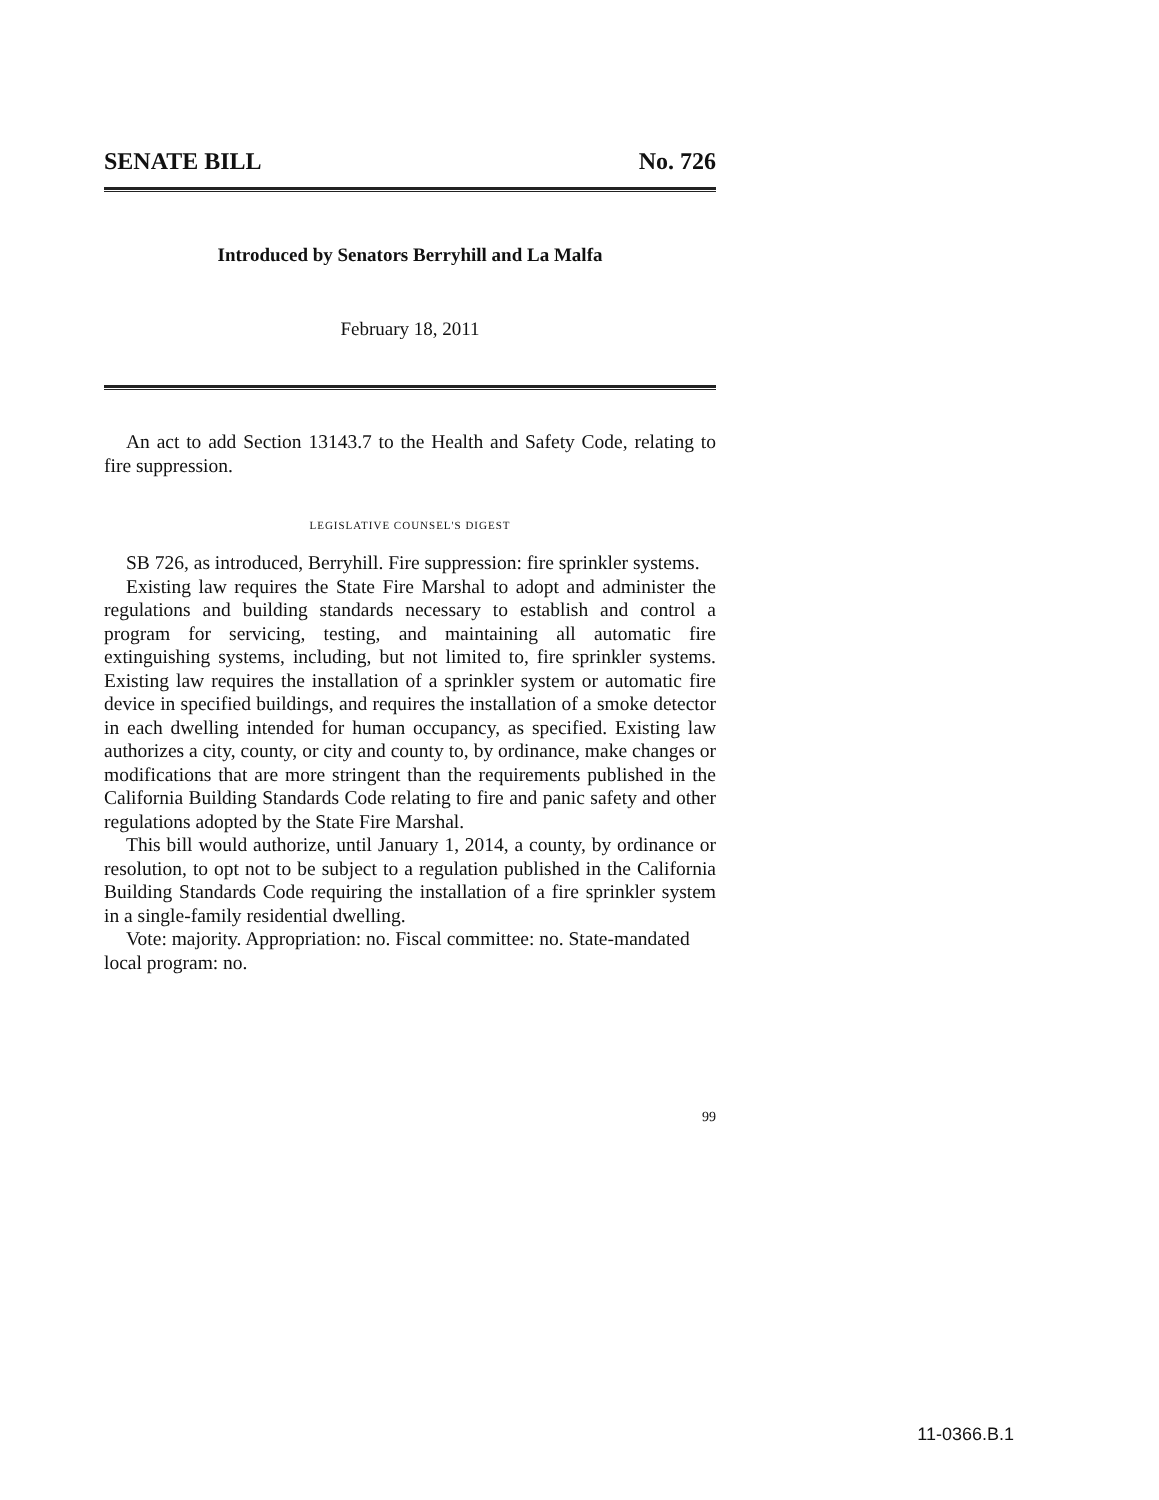SENATE BILL No. 726
Introduced by Senators Berryhill and La Malfa
February 18, 2011
An act to add Section 13143.7 to the Health and Safety Code, relating to fire suppression.
LEGISLATIVE COUNSEL'S DIGEST
SB 726, as introduced, Berryhill. Fire suppression: fire sprinkler systems.
Existing law requires the State Fire Marshal to adopt and administer the regulations and building standards necessary to establish and control a program for servicing, testing, and maintaining all automatic fire extinguishing systems, including, but not limited to, fire sprinkler systems. Existing law requires the installation of a sprinkler system or automatic fire device in specified buildings, and requires the installation of a smoke detector in each dwelling intended for human occupancy, as specified. Existing law authorizes a city, county, or city and county to, by ordinance, make changes or modifications that are more stringent than the requirements published in the California Building Standards Code relating to fire and panic safety and other regulations adopted by the State Fire Marshal.
This bill would authorize, until January 1, 2014, a county, by ordinance or resolution, to opt not to be subject to a regulation published in the California Building Standards Code requiring the installation of a fire sprinkler system in a single-family residential dwelling.
Vote: majority. Appropriation: no. Fiscal committee: no. State-mandated local program: no.
99
11-0366.B.1